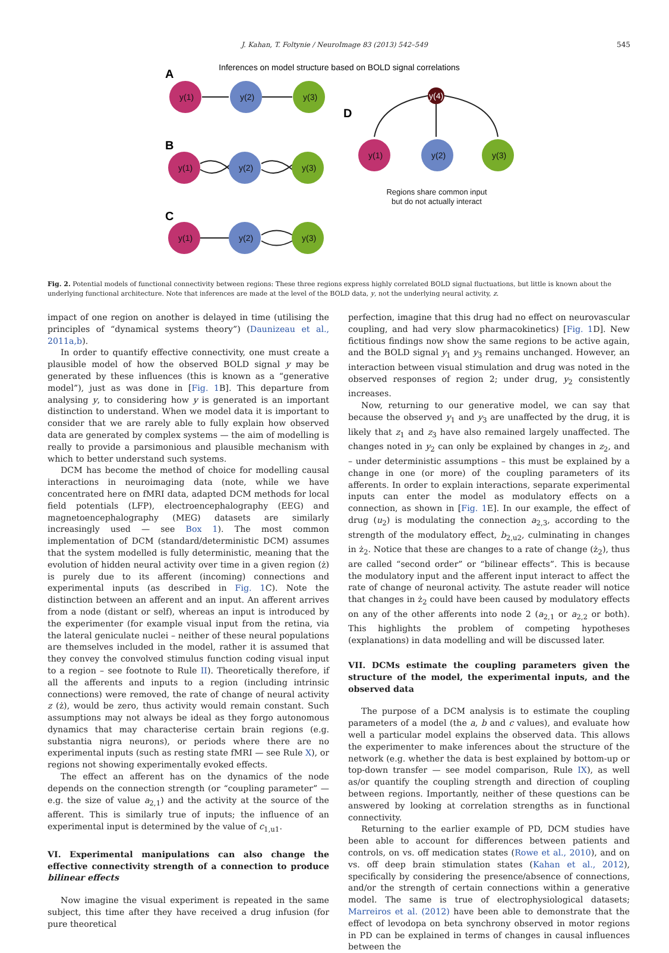J. Kahan, T. Foltynie / NeuroImage 83 (2013) 542–549 545
Inferences on model structure based on BOLD signal correlations
A
B
C
D
y(1)
y(2)
y(3)
y(1)
y(2)
y(3)
y(1)
y(2)
y(3)
y(4)
y(1)
y(2)
y(3)
Regions share common input
but do not actually interact
Fig. 2. Potential models of functional connectivity between regions: These three regions express highly correlated BOLD signal fluctuations, but little is known about the underlying functional architecture. Note that inferences are made at the level of the BOLD data, y, not the underlying neural activity, z.
impact of one region on another is delayed in time (utilising the principles of “dynamical systems theory”) (Daunizeau et al., 2011a,b).
In order to quantify effective connectivity, one must create a plausible model of how the observed BOLD signal y may be generated by these influences (this is known as a “generative model”), just as was done in [Fig. 1 B]. This departure from analysing y, to considering how y is generated is an important distinction to understand. When we model data it is important to consider that we are rarely able to fully explain how observed data are generated by complex systems — the aim of modelling is really to provide a parsimonious and plausible mechanism with which to better understand such systems.
DCM has become the method of choice for modelling causal interactions in neuroimaging data (note, while we have concentrated here on fMRI data, adapted DCM methods for local field potentials (LFP), electroencephalography (EEG) and magnetoencephalography (MEG) datasets are similarly increasingly used — see Box 1). The most common implementation of DCM (standard/deterministic DCM) assumes that the system modelled is fully deterministic, meaning that the evolution of hidden neural activity over time in a given region (ż) is purely due to its afferent (incoming) connections and experimental inputs (as described in Fig. 1 C). Note the distinction between an afferent and an input. An afferent arrives from a node (distant or self), whereas an input is introduced by the experimenter (for example visual input from the retina, via the lateral geniculate nuclei – neither of these neural populations are themselves included in the model, rather it is assumed that they convey the convolved stimulus function coding visual input to a region – see footnote to Rule II). Theoretically therefore, if all the afferents and inputs to a region (including intrinsic connections) were removed, the rate of change of neural activity z (ż), would be zero, thus activity would remain constant. Such assumptions may not always be ideal as they forgo autonomous dynamics that may characterise certain brain regions (e.g. substantia nigra neurons), or periods where there are no experimental inputs (such as resting state fMRI — see Rule X), or regions not showing experimentally evoked effects.
The effect an afferent has on the dynamics of the node depends on the connection strength (or “coupling parameter” — e.g. the size of value a<sub>2,1</sub>) and the activity at the source of the afferent. This is similarly true of inputs; the influence of an experimental input is determined by the value of c<sub>1,u1</sub>.
VI. Experimental manipulations can also change the effective connectivity strength of a connection to produce bilinear effects
Now imagine the visual experiment is repeated in the same subject, this time after they have received a drug infusion (for pure theoretical
perfection, imagine that this drug had no effect on neurovascular coupling, and had very slow pharmacokinetics) [Fig. 1 D]. New fictitious findings now show the same regions to be active again, and the BOLD signal y<sub>1</sub> and y<sub>3</sub> remains unchanged. However, an interaction between visual stimulation and drug was noted in the observed responses of region 2; under drug, y<sub>2</sub> consistently increases.
Now, returning to our generative model, we can say that because the observed y<sub>1</sub> and y<sub>3</sub> are unaffected by the drug, it is likely that z<sub>1</sub> and z<sub>3</sub> have also remained largely unaffected. The changes noted in y<sub>2</sub> can only be explained by changes in z<sub>2</sub>, and – under deterministic assumptions – this must be explained by a change in one (or more) of the coupling parameters of its afferents. In order to explain interactions, separate experimental inputs can enter the model as modulatory effects on a connection, as shown in [Fig. 1 E]. In our example, the effect of drug (u<sub>2</sub>) is modulating the connection a<sub>2,3</sub>, according to the strength of the modulatory effect, b<sub>2,u2</sub>, culminating in changes in ż<sub>2</sub>. Notice that these are changes to a rate of change (ż<sub>2</sub>), thus are called “second order” or “bilinear effects”. This is because the modulatory input and the afferent input interact to affect the rate of change of neuronal activity. The astute reader will notice that changes in ż<sub>2</sub> could have been caused by modulatory effects on any of the other afferents into node 2 (a<sub>2,1</sub> or a<sub>2,2</sub> or both). This highlights the problem of competing hypotheses (explanations) in data modelling and will be discussed later.
VII. DCMs estimate the coupling parameters given the structure of the model, the experimental inputs, and the observed data
The purpose of a DCM analysis is to estimate the coupling parameters of a model (the a, b and c values), and evaluate how well a particular model explains the observed data. This allows the experimenter to make inferences about the structure of the network (e.g. whether the data is best explained by bottom-up or top-down transfer — see model comparison, Rule IX), as well as/or quantify the coupling strength and direction of coupling between regions. Importantly, neither of these questions can be answered by looking at correlation strengths as in functional connectivity.
Returning to the earlier example of PD, DCM studies have been able to account for differences between patients and controls, on vs. off medication states (Rowe et al., 2010), and on vs. off deep brain stimulation states (Kahan et al., 2012), specifically by considering the presence/absence of connections, and/or the strength of certain connections within a generative model. The same is true of electrophysiological datasets; Marreiros et al. (2012) have been able to demonstrate that the effect of levodopa on beta synchrony observed in motor regions in PD can be explained in terms of changes in causal influences between the